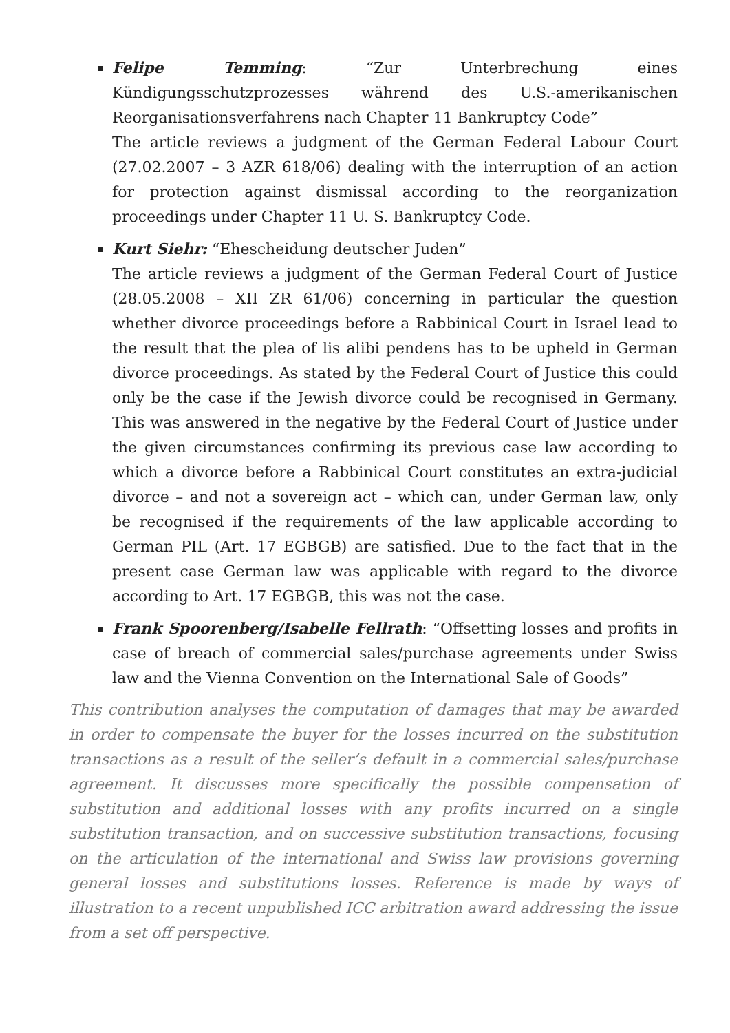Felipe Temming: “Zur Unterbrechung eines Kündigungsschutzprozesses während des U.S.-amerikanischen Reorganisationsverfahrens nach Chapter 11 Bankruptcy Code”
The article reviews a judgment of the German Federal Labour Court (27.02.2007 – 3 AZR 618/06) dealing with the interruption of an action for protection against dismissal according to the reorganization proceedings under Chapter 11 U. S. Bankruptcy Code.
Kurt Siehr: “Ehescheidung deutscher Juden”
The article reviews a judgment of the German Federal Court of Justice (28.05.2008 – XII ZR 61/06) concerning in particular the question whether divorce proceedings before a Rabbinical Court in Israel lead to the result that the plea of lis alibi pendens has to be upheld in German divorce proceedings. As stated by the Federal Court of Justice this could only be the case if the Jewish divorce could be recognised in Germany. This was answered in the negative by the Federal Court of Justice under the given circumstances confirming its previous case law according to which a divorce before a Rabbinical Court constitutes an extra-judicial divorce – and not a sovereign act – which can, under German law, only be recognised if the requirements of the law applicable according to German PIL (Art. 17 EGBGB) are satisfied. Due to the fact that in the present case German law was applicable with regard to the divorce according to Art. 17 EGBGB, this was not the case.
Frank Spoorenberg/Isabelle Fellrath: “Offsetting losses and profits in case of breach of commercial sales/purchase agreements under Swiss law and the Vienna Convention on the International Sale of Goods”
This contribution analyses the computation of damages that may be awarded in order to compensate the buyer for the losses incurred on the substitution transactions as a result of the seller’s default in a commercial sales/purchase agreement. It discusses more specifically the possible compensation of substitution and additional losses with any profits incurred on a single substitution transaction, and on successive substitution transactions, focusing on the articulation of the international and Swiss law provisions governing general losses and substitutions losses. Reference is made by ways of illustration to a recent unpublished ICC arbitration award addressing the issue from a set off perspective.